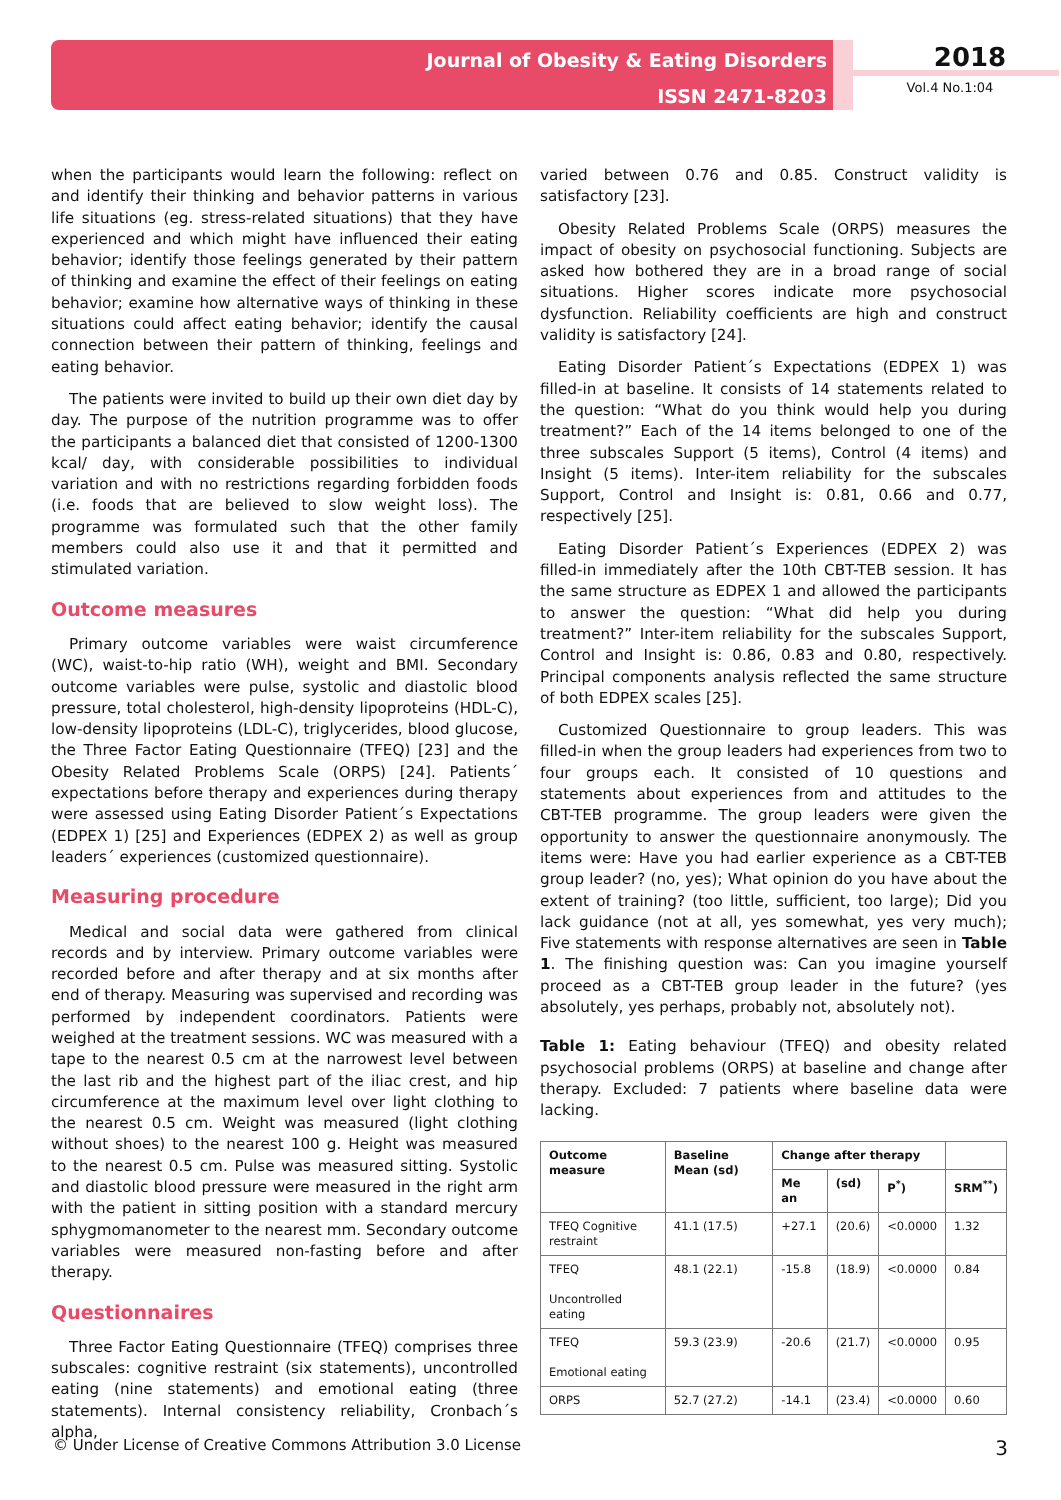Journal of Obesity & Eating Disorders
ISSN 2471-8203
2018
Vol.4 No.1:04
when the participants would learn the following: reflect on and identify their thinking and behavior patterns in various life situations (eg. stress-related situations) that they have experienced and which might have influenced their eating behavior; identify those feelings generated by their pattern of thinking and examine the effect of their feelings on eating behavior; examine how alternative ways of thinking in these situations could affect eating behavior; identify the causal connection between their pattern of thinking, feelings and eating behavior.
The patients were invited to build up their own diet day by day. The purpose of the nutrition programme was to offer the participants a balanced diet that consisted of 1200-1300 kcal/ day, with considerable possibilities to individual variation and with no restrictions regarding forbidden foods (i.e. foods that are believed to slow weight loss). The programme was formulated such that the other family members could also use it and that it permitted and stimulated variation.
Outcome measures
Primary outcome variables were waist circumference (WC), waist-to-hip ratio (WH), weight and BMI. Secondary outcome variables were pulse, systolic and diastolic blood pressure, total cholesterol, high-density lipoproteins (HDL-C), low-density lipoproteins (LDL-C), triglycerides, blood glucose, the Three Factor Eating Questionnaire (TFEQ) [23] and the Obesity Related Problems Scale (ORPS) [24]. Patients´ expectations before therapy and experiences during therapy were assessed using Eating Disorder Patient´s Expectations (EDPEX 1) [25] and Experiences (EDPEX 2) as well as group leaders´ experiences (customized questionnaire).
Measuring procedure
Medical and social data were gathered from clinical records and by interview. Primary outcome variables were recorded before and after therapy and at six months after end of therapy. Measuring was supervised and recording was performed by independent coordinators. Patients were weighed at the treatment sessions. WC was measured with a tape to the nearest 0.5 cm at the narrowest level between the last rib and the highest part of the iliac crest, and hip circumference at the maximum level over light clothing to the nearest 0.5 cm. Weight was measured (light clothing without shoes) to the nearest 100 g. Height was measured to the nearest 0.5 cm. Pulse was measured sitting. Systolic and diastolic blood pressure were measured in the right arm with the patient in sitting position with a standard mercury sphygmomanometer to the nearest mm. Secondary outcome variables were measured non-fasting before and after therapy.
Questionnaires
Three Factor Eating Questionnaire (TFEQ) comprises three subscales: cognitive restraint (six statements), uncontrolled eating (nine statements) and emotional eating (three statements). Internal consistency reliability, Cronbach´s alpha,
varied between 0.76 and 0.85. Construct validity is satisfactory [23].
Obesity Related Problems Scale (ORPS) measures the impact of obesity on psychosocial functioning. Subjects are asked how bothered they are in a broad range of social situations. Higher scores indicate more psychosocial dysfunction. Reliability coefficients are high and construct validity is satisfactory [24].
Eating Disorder Patient´s Expectations (EDPEX 1) was filled-in at baseline. It consists of 14 statements related to the question: “What do you think would help you during treatment?” Each of the 14 items belonged to one of the three subscales Support (5 items), Control (4 items) and Insight (5 items). Inter-item reliability for the subscales Support, Control and Insight is: 0.81, 0.66 and 0.77, respectively [25].
Eating Disorder Patient´s Experiences (EDPEX 2) was filled-in immediately after the 10th CBT-TEB session. It has the same structure as EDPEX 1 and allowed the participants to answer the question: “What did help you during treatment?” Inter-item reliability for the subscales Support, Control and Insight is: 0.86, 0.83 and 0.80, respectively. Principal components analysis reflected the same structure of both EDPEX scales [25].
Customized Questionnaire to group leaders. This was filled-in when the group leaders had experiences from two to four groups each. It consisted of 10 questions and statements about experiences from and attitudes to the CBT-TEB programme. The group leaders were given the opportunity to answer the questionnaire anonymously. The items were: Have you had earlier experience as a CBT-TEB group leader? (no, yes); What opinion do you have about the extent of training? (too little, sufficient, too large); Did you lack guidance (not at all, yes somewhat, yes very much); Five statements with response alternatives are seen in Table 1. The finishing question was: Can you imagine yourself proceed as a CBT-TEB group leader in the future? (yes absolutely, yes perhaps, probably not, absolutely not).
Table 1: Eating behaviour (TFEQ) and obesity related psychosocial problems (ORPS) at baseline and change after therapy. Excluded: 7 patients where baseline data were lacking.
| Outcome measure | Baseline Mean (sd) | Change after therapy | | | |
| --- | --- | --- | --- | --- | --- |
| | | Me an | (sd) | P<sup>*</sup>) | SRM<sup>**</sup>) |
| TFEQ Cognitive restraint | 41.1 (17.5) | +27.1 | (20.6) | <0.0000 | 1.32 |
| TFEQ Uncontrolled eating | 48.1 (22.1) | -15.8 | (18.9) | <0.0000 | 0.84 |
| TFEQ Emotional eating | 59.3 (23.9) | -20.6 | (21.7) | <0.0000 | 0.95 |
| ORPS | 52.7 (27.2) | -14.1 | (23.4) | <0.0000 | 0.60 |
© Under License of Creative Commons Attribution 3.0 License 3